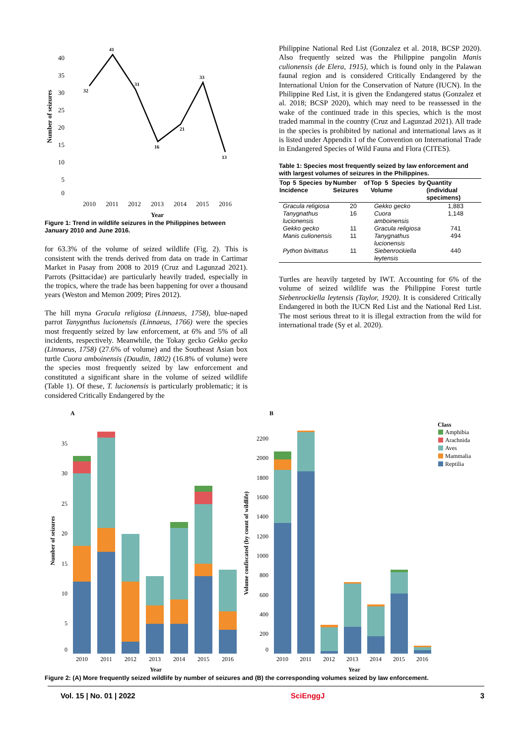Number of seizures
40
35
30
25
20
15
10
5
0
32
41
31
16
21
33
13
2010
2011
2012
2013
2014
2015
2016
Year
Figure 1: Trend in wildlife seizures in the Philippines between January 2010 and June 2016.
for 63.3% of the volume of seized wildlife (Fig. 2). This is consistent with the trends derived from data on trade in Cartimar Market in Pasay from 2008 to 2019 (Cruz and Lagunzad 2021). Parrots (Psittacidae) are particularly heavily traded, especially in the tropics, where the trade has been happening for over a thousand years (Weston and Memon 2009; Pires 2012).
The hill myna Gracula religiosa (Linnaeus, 1758), blue-naped parrot Tanygnthus lucionensis (Linnaeus, 1766) were the species most frequently seized by law enforcement, at 6% and 5% of all incidents, respectively. Meanwhile, the Tokay gecko Gekko gecko (Linnaeus, 1758) (27.6% of volume) and the Southeast Asian box turtle Cuora amboinensis (Daudin, 1802) (16.8% of volume) were the species most frequently seized by law enforcement and constituted a significant share in the volume of seized wildlife (Table 1). Of these, T. lucionensis is particularly problematic; it is considered Critically Endangered by the
Philippine National Red List (Gonzalez et al. 2018, BCSP 2020). Also frequently seized was the Philippine pangolin Manis culionensis (de Elera, 1915), which is found only in the Palawan faunal region and is considered Critically Endangered by the International Union for the Conservation of Nature (IUCN). In the Philippine Red List, it is given the Endangered status (Gonzalez et al. 2018; BCSP 2020), which may need to be reassessed in the wake of the continued trade in this species, which is the most traded mammal in the country (Cruz and Lagunzad 2021). All trade in the species is prohibited by national and international laws as it is listed under Appendix I of the Convention on International Trade in Endangered Species of Wild Fauna and Flora (CITES).
Table 1: Species most frequently seized by law enforcement and with largest volumes of seizures in the Philippines.
| Top 5 Species by Incidence | Number of Seizures | Top 5 Species by Volume | Quantity (individual specimens) |
| --- | --- | --- | --- |
| Gracula religiosa | 20 | Gekko gecko | 1,883 |
| Tanygnathus lucionensis | 16 | Cuora amboinensis | 1,148 |
| Gekko gecko | 11 | Gracula religiosa | 741 |
| Manis culionensis | 11 | Tanygnathus lucionensis | 494 |
| Python bivittatus | 11 | Siebenrockiella leytensis | 440 |
Turtles are heavily targeted by IWT. Accounting for 6% of the volume of seized wildlife was the Philippine Forest turtle Siebenrockiella leytensis (Taylor, 1920). It is considered Critically Endangered in both the IUCN Red List and the National Red List. The most serious threat to it is illegal extraction from the wild for international trade (Sy et al. 2020).
A
B
Number of seizures
35
30
25
20
15
10
5
0
2010
2011
2012
2013
2014
2015
2016
Year
Volume confiscated (by count of wildlife)
2200
2000
1800
1600
1400
1200
1000
800
600
400
200
0
2010
2011
2012
2013
2014
2015
2016
Year
Class
Amphibia
Arachnida
Aves
Mammalia
Reptilia
Figure 2: (A) More frequently seized wildlife by number of seizures and (B) the corresponding volumes seized by law enforcement.
Vol. 15 | No. 01 | 2022 SciEnggJ 3